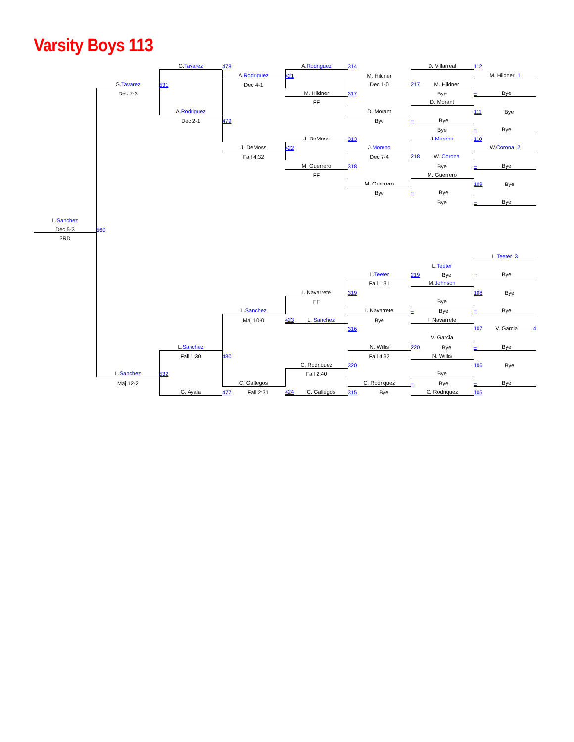Varsity Boys 113
G. Tavarez
478
A. Rodriguez
314
D. Villarreal
112
A. Rodriguez
421
M. Hildner
M. Hildner 1
G. Tavarez
531
Dec 4-1
Dec 1-0
217 M. Hildner
Dec 7-3
M. Hildner
317
Bye
– Bye
FF
D. Morant
A. Rodriguez
D. Morant
111 Bye
Dec 2-1
479
Bye
– Bye
Bye
– Bye
J. DeMoss
313
J. Moreno
110
J. DeMoss
422
J. Moreno
W. Corona 2
Fall 4:32
Dec 7-4
218 W. Corona
M. Guerrero
318
Bye
– Bye
FF
M. Guerrero
M. Guerrero
109 Bye
Bye
– Bye
Bye
– Bye
L. Sanchez
Dec 5-3
560
3RD
L. Teeter 3
L. Teeter
L. Teeter
219 Bye
– Bye
Fall 1:31
M. Johnson
I. Navarrete
319
108 Bye
FF
Bye
L. Sanchez
I. Navarrete
– Bye
– Bye
Maj 10-0
423 L. Sanchez
Bye
I. Navarrete
316
107 V. Garcia 4
V. Garcia
L. Sanchez
N. Willis
220 Bye
– Bye
Fall 1:30
480
Fall 4:32
N. Willis
C. Rodriquez
320
106 Bye
L. Sanchez
532
Fall 2:40
Bye
Maj 12-2
C. Gallegos
C. Rodriquez
– Bye
– Bye
G. Ayala
477 Fall 2:31
424 C. Gallegos
315 Bye
C. Rodriquez
105